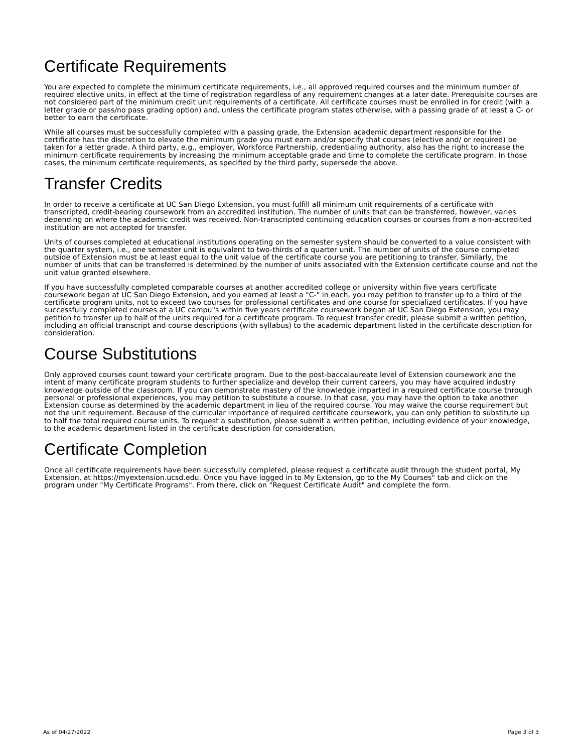Certificate Requirements
You are expected to complete the minimum certificate requirements, i.e., all approved required courses and the minimum number of required elective units, in effect at the time of registration regardless of any requirement changes at a later date. Prerequisite courses are not considered part of the minimum credit unit requirements of a certificate. All certificate courses must be enrolled in for credit (with a letter grade or pass/no pass grading option) and, unless the certificate program states otherwise, with a passing grade of at least a C- or better to earn the certificate.
While all courses must be successfully completed with a passing grade, the Extension academic department responsible for the certificate has the discretion to elevate the minimum grade you must earn and/or specify that courses (elective and/ or required) be taken for a letter grade. A third party, e.g., employer, Workforce Partnership, credentialing authority, also has the right to increase the minimum certificate requirements by increasing the minimum acceptable grade and time to complete the certificate program. In those cases, the minimum certificate requirements, as specified by the third party, supersede the above.
Transfer Credits
In order to receive a certificate at UC San Diego Extension, you must fulfill all minimum unit requirements of a certificate with transcripted, credit-bearing coursework from an accredited institution. The number of units that can be transferred, however, varies depending on where the academic credit was received. Non-transcripted continuing education courses or courses from a non-accredited institution are not accepted for transfer.
Units of courses completed at educational institutions operating on the semester system should be converted to a value consistent with the quarter system, i.e., one semester unit is equivalent to two-thirds of a quarter unit. The number of units of the course completed outside of Extension must be at least equal to the unit value of the certificate course you are petitioning to transfer. Similarly, the number of units that can be transferred is determined by the number of units associated with the Extension certificate course and not the unit value granted elsewhere.
If you have successfully completed comparable courses at another accredited college or university within five years certificate coursework began at UC San Diego Extension, and you earned at least a "C-" in each, you may petition to transfer up to a third of the certificate program units, not to exceed two courses for professional certificates and one course for specialized certificates. If you have successfully completed courses at a UC campu"s within five years certificate coursework began at UC San Diego Extension, you may petition to transfer up to half of the units required for a certificate program. To request transfer credit, please submit a written petition, including an official transcript and course descriptions (with syllabus) to the academic department listed in the certificate description for consideration.
Course Substitutions
Only approved courses count toward your certificate program. Due to the post-baccalaureate level of Extension coursework and the intent of many certificate program students to further specialize and develop their current careers, you may have acquired industry knowledge outside of the classroom. If you can demonstrate mastery of the knowledge imparted in a required certificate course through personal or professional experiences, you may petition to substitute a course. In that case, you may have the option to take another Extension course as determined by the academic department in lieu of the required course. You may waive the course requirement but not the unit requirement. Because of the curricular importance of required certificate coursework, you can only petition to substitute up to half the total required course units. To request a substitution, please submit a written petition, including evidence of your knowledge, to the academic department listed in the certificate description for consideration.
Certificate Completion
Once all certificate requirements have been successfully completed, please request a certificate audit through the student portal, My Extension, at https://myextension.ucsd.edu. Once you have logged in to My Extension, go to the My Courses" tab and click on the program under "My Certificate Programs". From there, click on "Request Certificate Audit" and complete the form.
As of 04/27/2022 Page 3 of 3